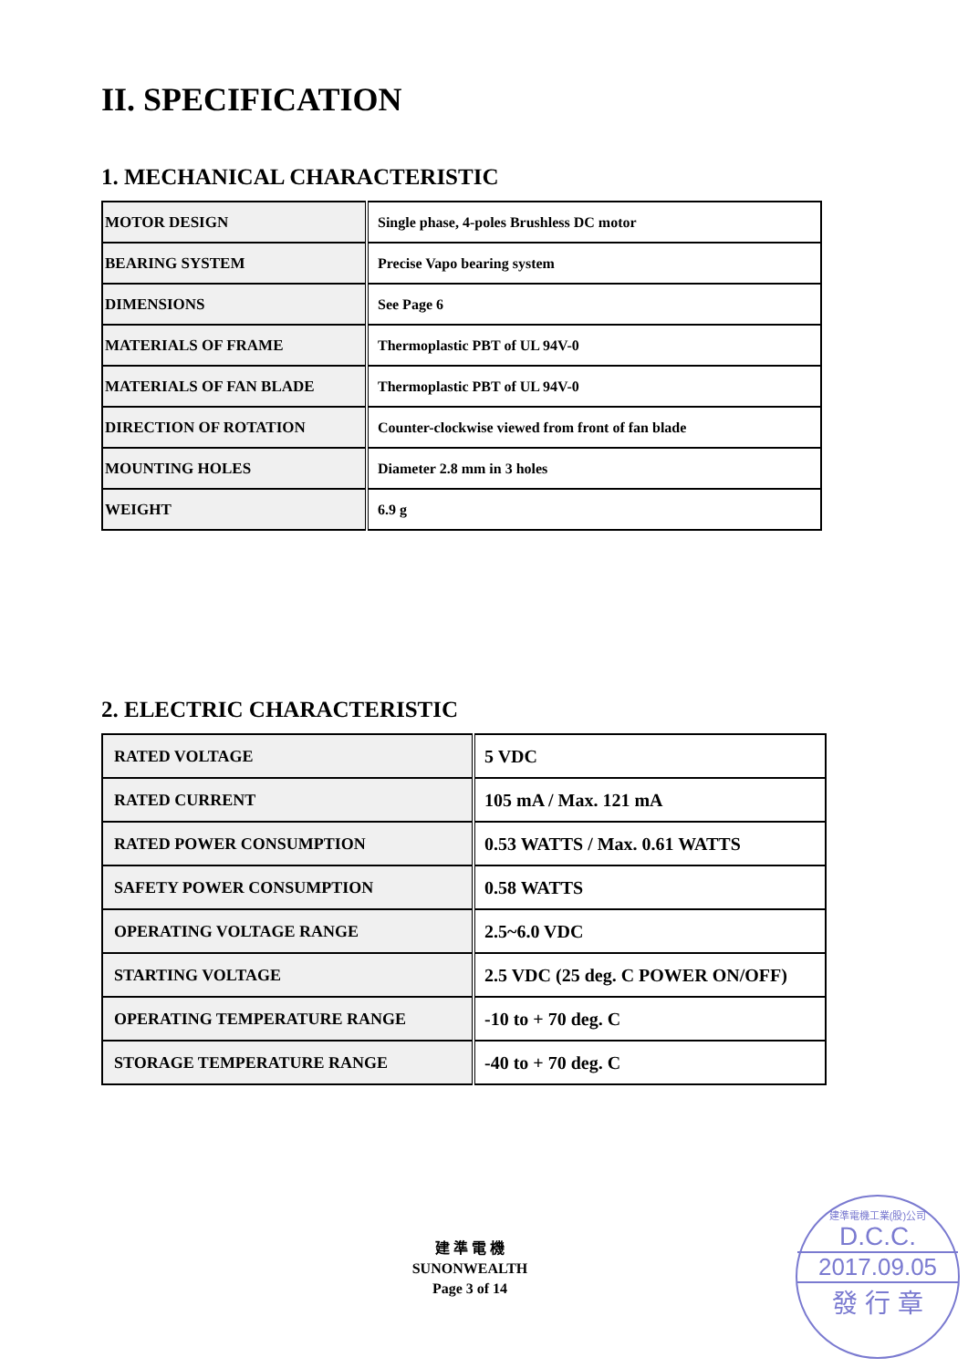II. SPECIFICATION
1. MECHANICAL CHARACTERISTIC
| MOTOR DESIGN | Single phase, 4-poles Brushless DC motor |
| BEARING SYSTEM | Precise Vapo bearing system |
| DIMENSIONS | See Page 6 |
| MATERIALS OF FRAME | Thermoplastic PBT of UL 94V-0 |
| MATERIALS OF FAN BLADE | Thermoplastic PBT of UL 94V-0 |
| DIRECTION OF ROTATION | Counter-clockwise viewed from front of fan blade |
| MOUNTING HOLES | Diameter 2.8 mm in 3 holes |
| WEIGHT | 6.9 g |
2. ELECTRIC CHARACTERISTIC
| RATED VOLTAGE | 5 VDC |
| RATED CURRENT | 105 mA / Max. 121 mA |
| RATED POWER CONSUMPTION | 0.53 WATTS / Max. 0.61 WATTS |
| SAFETY POWER CONSUMPTION | 0.58 WATTS |
| OPERATING VOLTAGE RANGE | 2.5~6.0 VDC |
| STARTING VOLTAGE | 2.5 VDC (25 deg. C POWER ON/OFF) |
| OPERATING TEMPERATURE RANGE | -10 to + 70 deg. C |
| STORAGE TEMPERATURE RANGE | -40 to + 70 deg. C |
建 準 電 機
SUNONWEALTH
Page 3 of 14
建準電機工業(股)公司
D.C.C.
2017.09.05
發 行 章